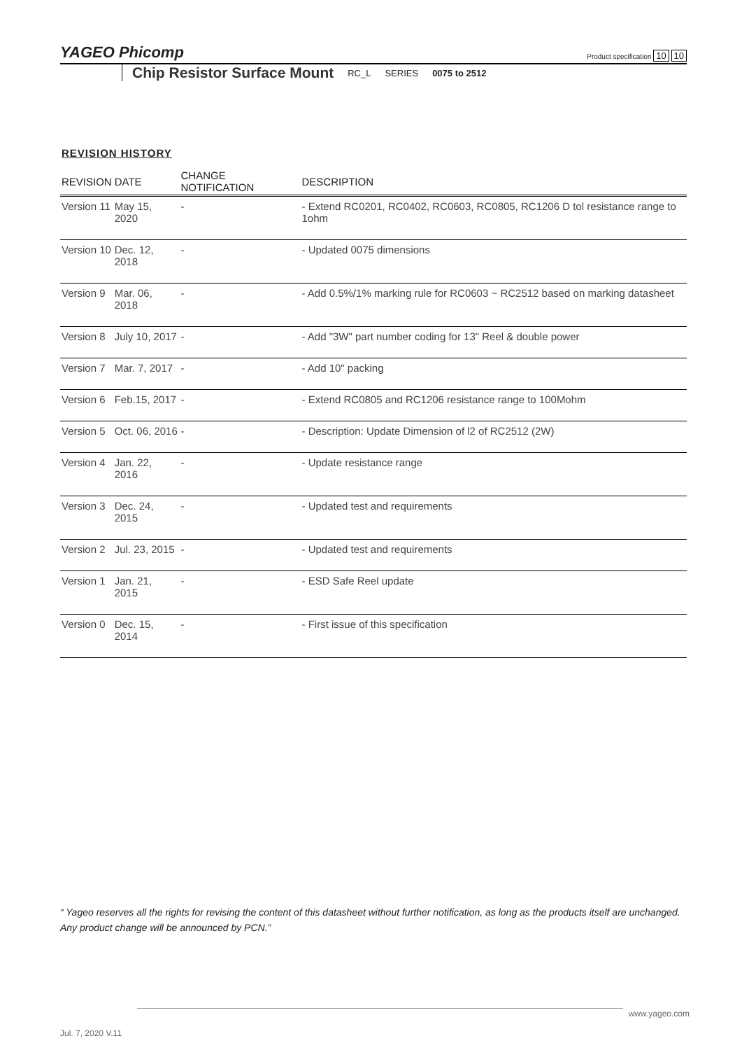YAGEO Phicomp
Product specification 10 10
Chip Resistor Surface Mount RC_L SERIES 0075 to 2512
REVISION HISTORY
| REVISION | DATE | CHANGE NOTIFICATION | DESCRIPTION |
| --- | --- | --- | --- |
| Version 11 | May 15, 2020 | - | - Extend RC0201, RC0402, RC0603, RC0805, RC1206 D tol resistance range to 1ohm |
| Version 10 | Dec. 12, 2018 | - | - Updated 0075 dimensions |
| Version 9 | Mar. 06, 2018 | - | - Add 0.5%/1% marking rule for RC0603 ~ RC2512 based on marking datasheet |
| Version 8 | July 10, 2017 | - | - Add "3W" part number coding for 13" Reel & double power |
| Version 7 | Mar. 7, 2017 | - | - Add 10" packing |
| Version 6 | Feb.15, 2017 | - | - Extend RC0805 and RC1206 resistance range to 100Mohm |
| Version 5 | Oct. 06, 2016 | - | - Description: Update Dimension of l2 of RC2512 (2W) |
| Version 4 | Jan. 22, 2016 | - | - Update resistance range |
| Version 3 | Dec. 24, 2015 | - | - Updated test and requirements |
| Version 2 | Jul. 23, 2015 | - | - Updated test and requirements |
| Version 1 | Jan. 21, 2015 | - | - ESD Safe Reel update |
| Version 0 | Dec. 15, 2014 | - | - First issue of this specification |
“ Yageo reserves all the rights for revising the content of this datasheet without further notification, as long as the products itself are unchanged. Any product change will be announced by PCN.”
www.yageo.com
Jul. 7, 2020 V.11